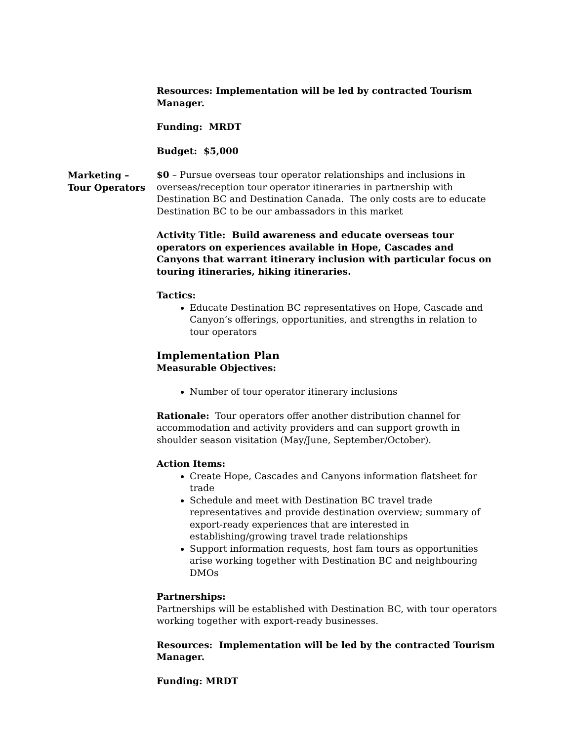Resources: Implementation will be led by contracted Tourism Manager.
Funding: MRDT
Budget: $5,000
$0 – Pursue overseas tour operator relationships and inclusions in overseas/reception tour operator itineraries in partnership with Destination BC and Destination Canada. The only costs are to educate Destination BC to be our ambassadors in this market
Activity Title: Build awareness and educate overseas tour operators on experiences available in Hope, Cascades and Canyons that warrant itinerary inclusion with particular focus on touring itineraries, hiking itineraries.
Tactics:
Educate Destination BC representatives on Hope, Cascade and Canyon’s offerings, opportunities, and strengths in relation to tour operators
Implementation Plan
Measurable Objectives:
Number of tour operator itinerary inclusions
Rationale: Tour operators offer another distribution channel for accommodation and activity providers and can support growth in shoulder season visitation (May/June, September/October).
Action Items:
Create Hope, Cascades and Canyons information flatsheet for trade
Schedule and meet with Destination BC travel trade representatives and provide destination overview; summary of export-ready experiences that are interested in establishing/growing travel trade relationships
Support information requests, host fam tours as opportunities arise working together with Destination BC and neighbouring DMOs
Partnerships:
Partnerships will be established with Destination BC, with tour operators working together with export-ready businesses.
Resources: Implementation will be led by the contracted Tourism Manager.
Funding: MRDT
Marketing –
Tour Operators